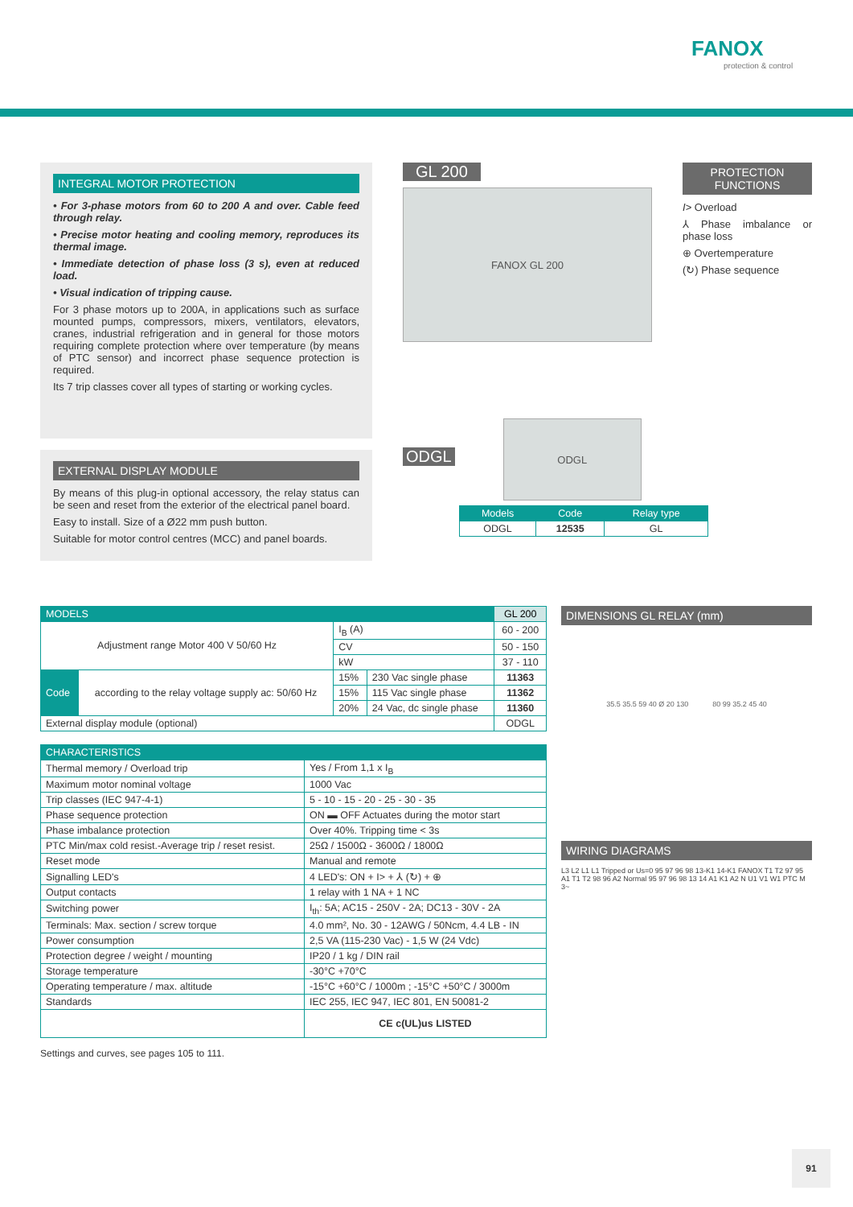FANOX
protection & control
INTEGRAL MOTOR PROTECTION
• For 3-phase motors from 60 to 200 A and over. Cable feed through relay.
• Precise motor heating and cooling memory, reproduces its thermal image.
• Immediate detection of phase loss (3 s), even at reduced load.
• Visual indication of tripping cause.
For 3 phase motors up to 200A, in applications such as surface mounted pumps, compressors, mixers, ventilators, elevators, cranes, industrial refrigeration and in general for those motors requiring complete protection where over temperature (by means of PTC sensor) and incorrect phase sequence protection is required.
Its 7 trip classes cover all types of starting or working cycles.
EXTERNAL DISPLAY MODULE
By means of this plug-in optional accessory, the relay status can be seen and reset from the exterior of the electrical panel board.
Easy to install. Size of a Ø22 mm push button.
Suitable for motor control centres (MCC) and panel boards.
GL 200
FANOX GL 200
ODGL
ODGL
| Models | Code | Relay type |
| --- | --- | --- |
| ODGL | 12535 | GL |
PROTECTION FUNCTIONS
I> Overload
⅄ Phase imbalance or phase loss
⊕ Overtemperature
(↻) Phase sequence
| MODELS | | | | GL 200 |
| --- | --- | --- | --- | --- |
| Adjustment range Motor 400 V 50/60 Hz | | I<sub>B</sub> (A) | | 60 - 200 |
| | | CV | | 50 - 150 |
| | | kW | | 37 - 110 |
| Code | according to the relay voltage supply ac: 50/60 Hz | 15% | 230 Vac single phase | 11363 |
| | | 15% | 115 Vac single phase | 11362 |
| | | 20% | 24 Vac, dc single phase | 11360 |
| External display module (optional) | | | | ODGL |
| CHARACTERISTICS | |
| --- | --- |
| Thermal memory / Overload trip | Yes / From 1,1 x I<sub>B</sub> |
| Maximum motor nominal voltage | 1000 Vac |
| Trip classes (IEC 947-4-1) | 5 - 10 - 15 - 20 - 25 - 30 - 35 |
| Phase sequence protection | ON ▬ OFF Actuates during the motor start |
| Phase imbalance protection | Over 40%. Tripping time < 3s |
| PTC Min/max cold resist.-Average trip / reset resist. | 25Ω / 1500Ω - 3600Ω / 1800Ω |
| Reset mode | Manual and remote |
| Signalling LED's | 4 LED's: ON + I> + ⅄ (↻) + ⊕ |
| Output contacts | 1 relay with 1 NA + 1 NC |
| Switching power | I<sub>th</sub>: 5A; AC15 - 250V - 2A; DC13 - 30V - 2A |
| Terminals: Max. section / screw torque | 4.0 mm², No. 30 - 12AWG / 50Ncm, 4.4 LB - IN |
| Power consumption | 2,5 VA (115-230 Vac) - 1,5 W (24 Vdc) |
| Protection degree / weight / mounting | IP20 / 1 kg / DIN rail |
| Storage temperature | -30°C +70°C |
| Operating temperature / max. altitude | -15°C +60°C / 1000m ; -15°C +50°C / 3000m |
| Standards | IEC 255, IEC 947, IEC 801, EN 50081-2 |
| | CE c(UL)us LISTED |
Settings and curves, see pages 105 to 111.
DIMENSIONS GL RELAY (mm)
35.5 35.5 59 40 Ø 20 130 80 99 35.2 45 40
WIRING DIAGRAMS
L3 L2 L1 L1 Tripped or Us=0 95 97 96 98 13-K1 14-K1 FANOX T1 T2 97 95 A1 T1 T2 98 96 A2 Normal 95 97 96 98 13 14 A1 K1 A2 N U1 V1 W1 PTC M 3~
91